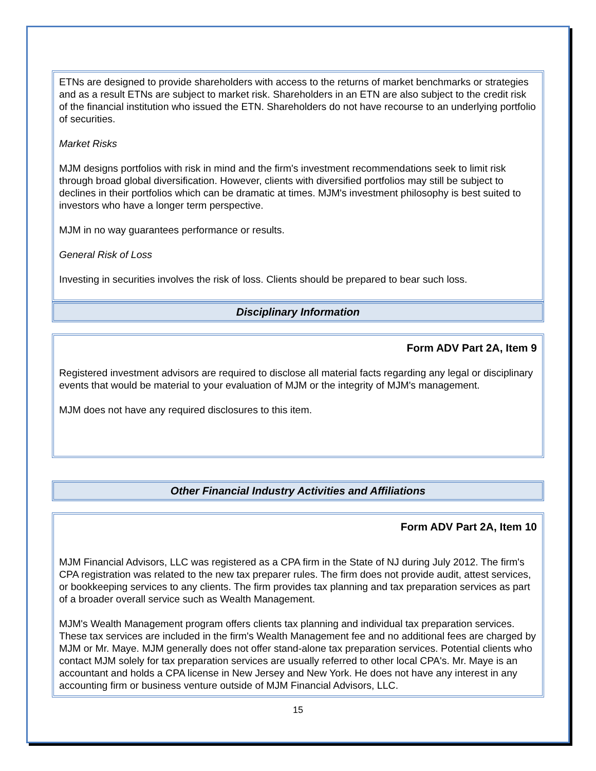ETNs are designed to provide shareholders with access to the returns of market benchmarks or strategies and as a result ETNs are subject to market risk. Shareholders in an ETN are also subject to the credit risk of the financial institution who issued the ETN. Shareholders do not have recourse to an underlying portfolio of securities.
Market Risks
MJM designs portfolios with risk in mind and the firm's investment recommendations seek to limit risk through broad global diversification. However, clients with diversified portfolios may still be subject to declines in their portfolios which can be dramatic at times. MJM's investment philosophy is best suited to investors who have a longer term perspective.
MJM in no way guarantees performance or results.
General Risk of Loss
Investing in securities involves the risk of loss. Clients should be prepared to bear such loss.
Disciplinary Information
Form ADV Part 2A, Item 9
Registered investment advisors are required to disclose all material facts regarding any legal or disciplinary events that would be material to your evaluation of MJM or the integrity of MJM's management.
MJM does not have any required disclosures to this item.
Other Financial Industry Activities and Affiliations
Form ADV Part 2A, Item 10
MJM Financial Advisors, LLC was registered as a CPA firm in the State of NJ during July 2012. The firm's CPA registration was related to the new tax preparer rules. The firm does not provide audit, attest services, or bookkeeping services to any clients. The firm provides tax planning and tax preparation services as part of a broader overall service such as Wealth Management.
MJM's Wealth Management program offers clients tax planning and individual tax preparation services. These tax services are included in the firm's Wealth Management fee and no additional fees are charged by MJM or Mr. Maye. MJM generally does not offer stand-alone tax preparation services. Potential clients who contact MJM solely for tax preparation services are usually referred to other local CPA's. Mr. Maye is an accountant and holds a CPA license in New Jersey and New York. He does not have any interest in any accounting firm or business venture outside of MJM Financial Advisors, LLC.
15